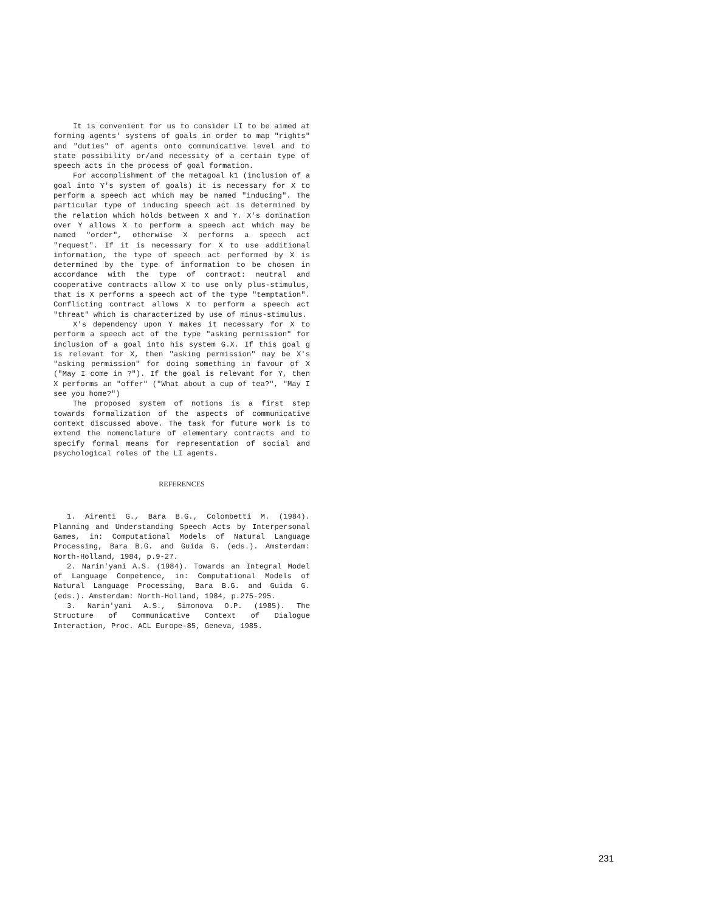It is convenient for us to consider LI to be aimed at forming agents' systems of goals in order to map "rights" and "duties" of agents onto communicative level and to state possibility or/and necessity of a certain type of speech acts in the process of goal formation.
For accomplishment of the metagoal k1 (inclusion of a goal into Y's system of goals) it is necessary for X to perform a speech act which may be named "inducing". The particular type of inducing speech act is determined by the relation which holds between X and Y. X's domination over Y allows X to perform a speech act which may be named "order", otherwise X performs a speech act "request". If it is necessary for X to use additional information, the type of speech act performed by X is determined by the type of information to be chosen in accordance with the type of contract: neutral and cooperative contracts allow X to use only plus-stimulus, that is X performs a speech act of the type "temptation". Conflicting contract allows X to perform a speech act "threat" which is characterized by use of minus-stimulus.
X's dependency upon Y makes it necessary for X to perform a speech act of the type "asking permission" for inclusion of a goal into his system G.X. If this goal g is relevant for X, then "asking permission" may be X's "asking permission" for doing something in favour of X ("May I come in ?"). If the goal is relevant for Y, then X performs an "offer" ("What about a cup of tea?", "May I see you home?")
The proposed system of notions is a first step towards formalization of the aspects of communicative context discussed above. The task for future work is to extend the nomenclature of elementary contracts and to specify formal means for representation of social and psychological roles of the LI agents.
REFERENCES
1. Airenti G., Bara B.G., Colombetti M. (1984). Planning and Understanding Speech Acts by Interpersonal Games, in: Computational Models of Natural Language Processing, Bara B.G. and Guida G. (eds.). Amsterdam: North-Holland, 1984, p.9-27.
2. Narin'yani A.S. (1984). Towards an Integral Model of Language Competence, in: Computational Models of Natural Language Processing, Bara B.G. and Guida G. (eds.). Amsterdam: North-Holland, 1984, p.275-295.
3. Narin'yani A.S., Simonova O.P. (1985). The Structure of Communicative Context of Dialogue Interaction, Proc. ACL Europe-85, Geneva, 1985.
231